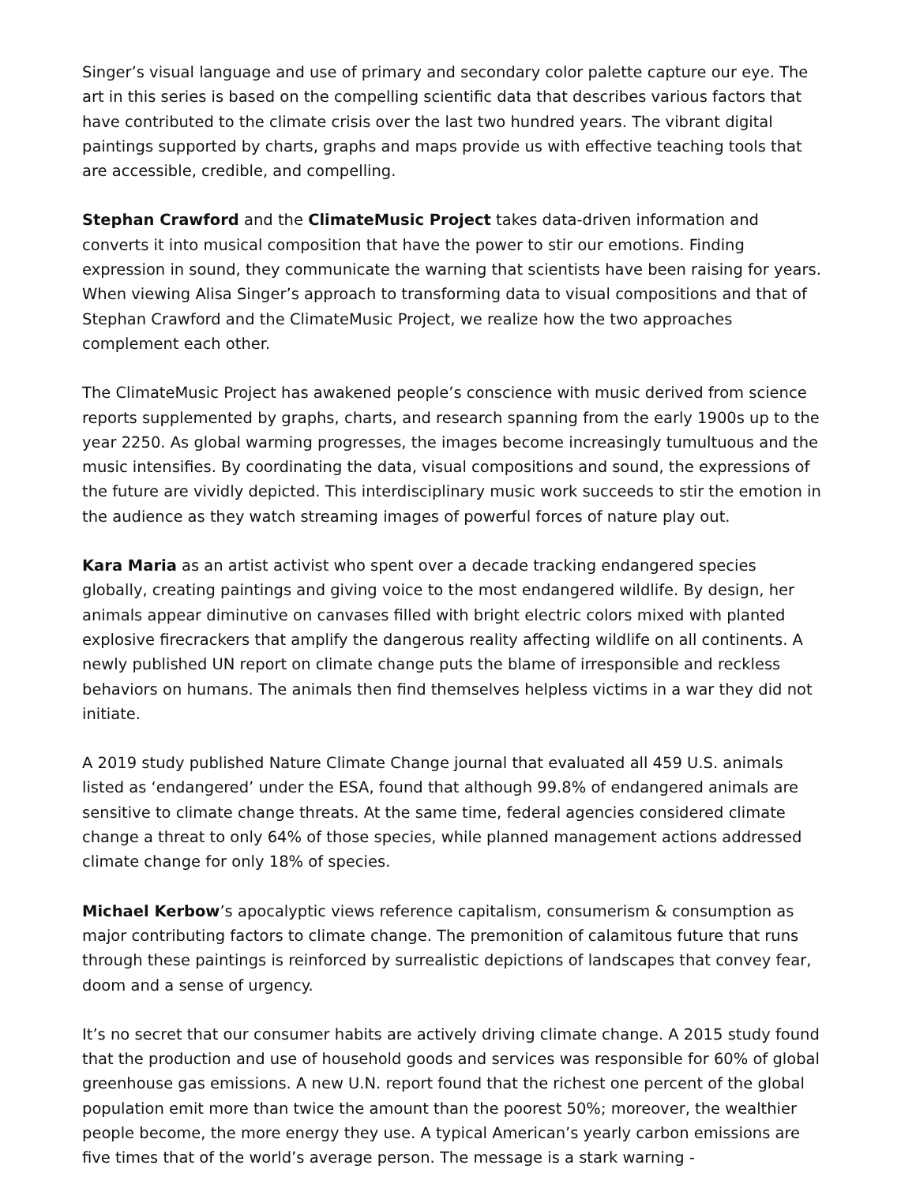Singer’s visual language and use of primary and secondary color palette capture our eye. The art in this series is based on the compelling scientific data that describes various factors that have contributed to the climate crisis over the last two hundred years. The vibrant digital paintings supported by charts, graphs and maps provide us with effective teaching tools that are accessible, credible, and compelling.
Stephan Crawford and the ClimateMusic Project takes data-driven information and converts it into musical composition that have the power to stir our emotions. Finding expression in sound, they communicate the warning that scientists have been raising for years. When viewing Alisa Singer’s approach to transforming data to visual compositions and that of Stephan Crawford and the ClimateMusic Project, we realize how the two approaches complement each other.
The ClimateMusic Project has awakened people’s conscience with music derived from science reports supplemented by graphs, charts, and research spanning from the early 1900s up to the year 2250. As global warming progresses, the images become increasingly tumultuous and the music intensifies. By coordinating the data, visual compositions and sound, the expressions of the future are vividly depicted. This interdisciplinary music work succeeds to stir the emotion in the audience as they watch streaming images of powerful forces of nature play out.
Kara Maria as an artist activist who spent over a decade tracking endangered species globally, creating paintings and giving voice to the most endangered wildlife. By design, her animals appear diminutive on canvases filled with bright electric colors mixed with planted explosive firecrackers that amplify the dangerous reality affecting wildlife on all continents. A newly published UN report on climate change puts the blame of irresponsible and reckless behaviors on humans. The animals then find themselves helpless victims in a war they did not initiate.
A 2019 study published Nature Climate Change journal that evaluated all 459 U.S. animals listed as ‘endangered’ under the ESA, found that although 99.8% of endangered animals are sensitive to climate change threats. At the same time, federal agencies considered climate change a threat to only 64% of those species, while planned management actions addressed climate change for only 18% of species.
Michael Kerbow’s apocalyptic views reference capitalism, consumerism & consumption as major contributing factors to climate change. The premonition of calamitous future that runs through these paintings is reinforced by surrealistic depictions of landscapes that convey fear, doom and a sense of urgency.
It’s no secret that our consumer habits are actively driving climate change. A 2015 study found that the production and use of household goods and services was responsible for 60% of global greenhouse gas emissions. A new U.N. report found that the richest one percent of the global population emit more than twice the amount than the poorest 50%; moreover, the wealthier people become, the more energy they use. A typical American’s yearly carbon emissions are five times that of the world’s average person. The message is a stark warning -